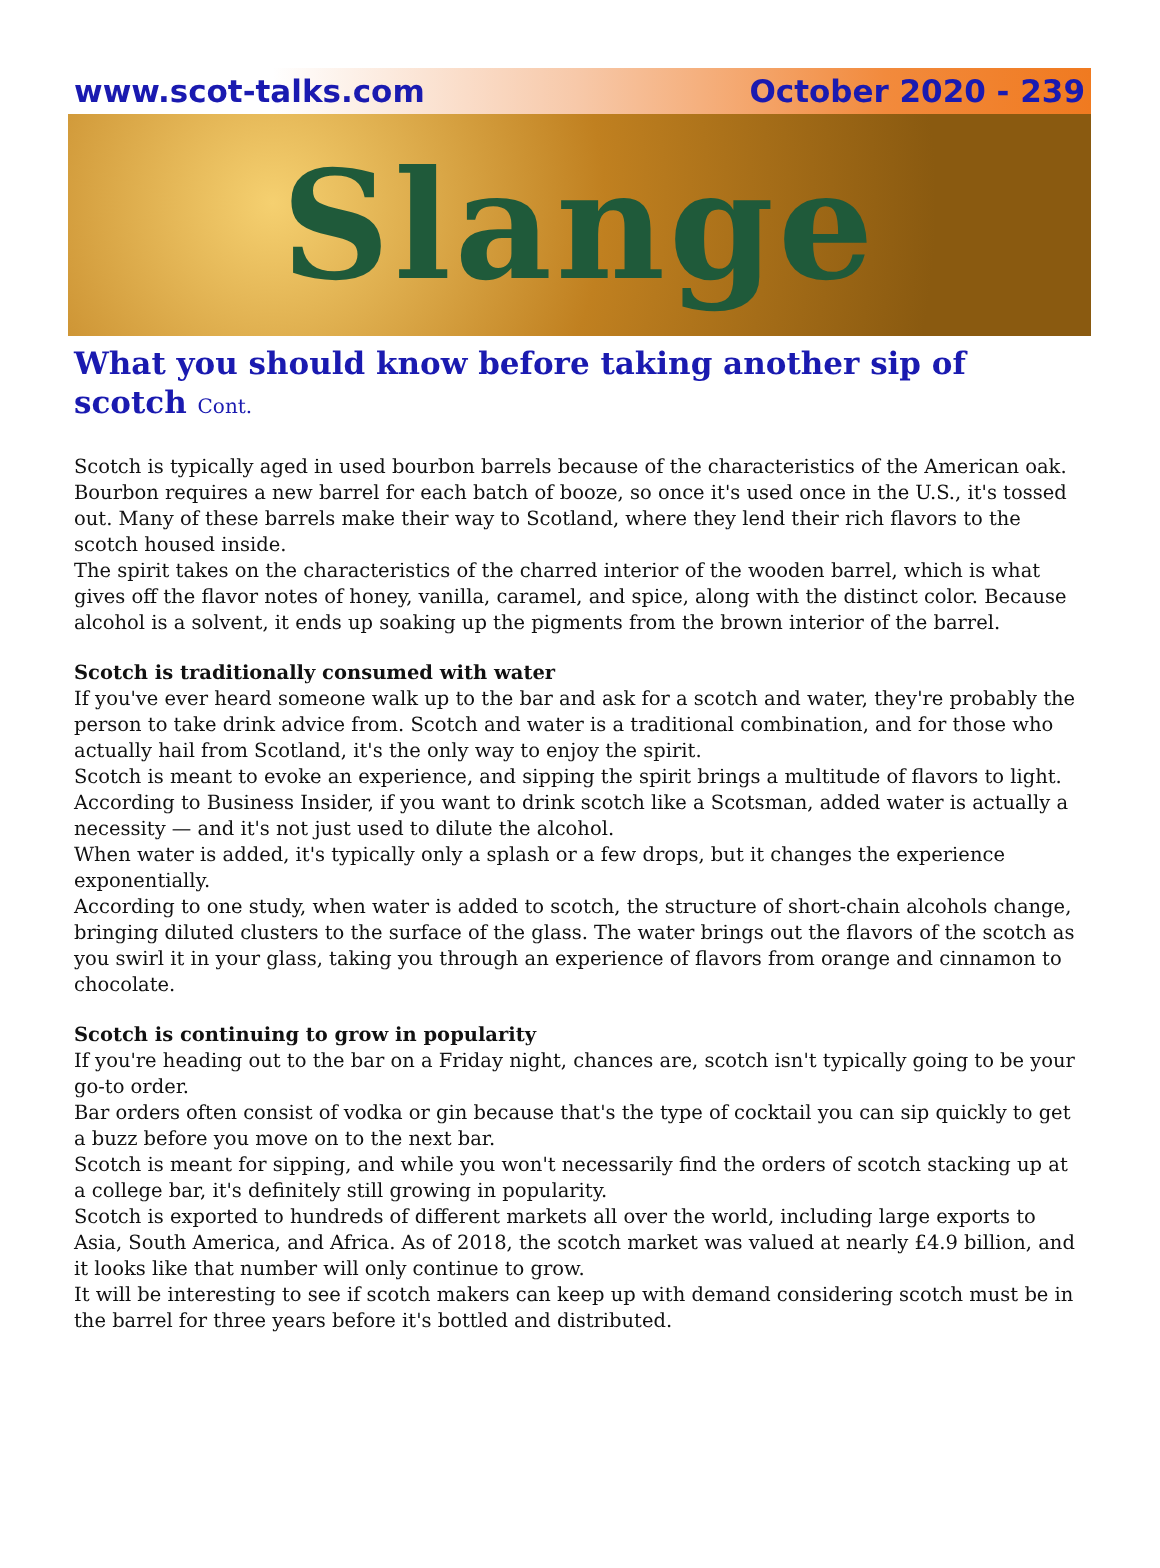www.scot-talks.com October 2020 - 239
Slange
What you should know before taking another sip of scotch Cont.
Scotch is typically aged in used bourbon barrels because of the characteristics of the American oak. Bourbon requires a new barrel for each batch of booze, so once it's used once in the U.S., it's tossed out. Many of these barrels make their way to Scotland, where they lend their rich flavors to the scotch housed inside.
The spirit takes on the characteristics of the charred interior of the wooden barrel, which is what gives off the flavor notes of honey, vanilla, caramel, and spice, along with the distinct color. Because alcohol is a solvent, it ends up soaking up the pigments from the brown interior of the barrel.
Scotch is traditionally consumed with water
If you've ever heard someone walk up to the bar and ask for a scotch and water, they're probably the person to take drink advice from. Scotch and water is a traditional combination, and for those who actually hail from Scotland, it's the only way to enjoy the spirit.
Scotch is meant to evoke an experience, and sipping the spirit brings a multitude of flavors to light. According to Business Insider, if you want to drink scotch like a Scotsman, added water is actually a necessity — and it's not just used to dilute the alcohol.
When water is added, it's typically only a splash or a few drops, but it changes the experience exponentially.
According to one study, when water is added to scotch, the structure of short-chain alcohols change, bringing diluted clusters to the surface of the glass. The water brings out the flavors of the scotch as you swirl it in your glass, taking you through an experience of flavors from orange and cinnamon to chocolate.
Scotch is continuing to grow in popularity
If you're heading out to the bar on a Friday night, chances are, scotch isn't typically going to be your go-to order.
Bar orders often consist of vodka or gin because that's the type of cocktail you can sip quickly to get a buzz before you move on to the next bar.
Scotch is meant for sipping, and while you won't necessarily find the orders of scotch stacking up at a college bar, it's definitely still growing in popularity.
Scotch is exported to hundreds of different markets all over the world, including large exports to Asia, South America, and Africa. As of 2018, the scotch market was valued at nearly £4.9 billion, and it looks like that number will only continue to grow.
It will be interesting to see if scotch makers can keep up with demand considering scotch must be in the barrel for three years before it's bottled and distributed.